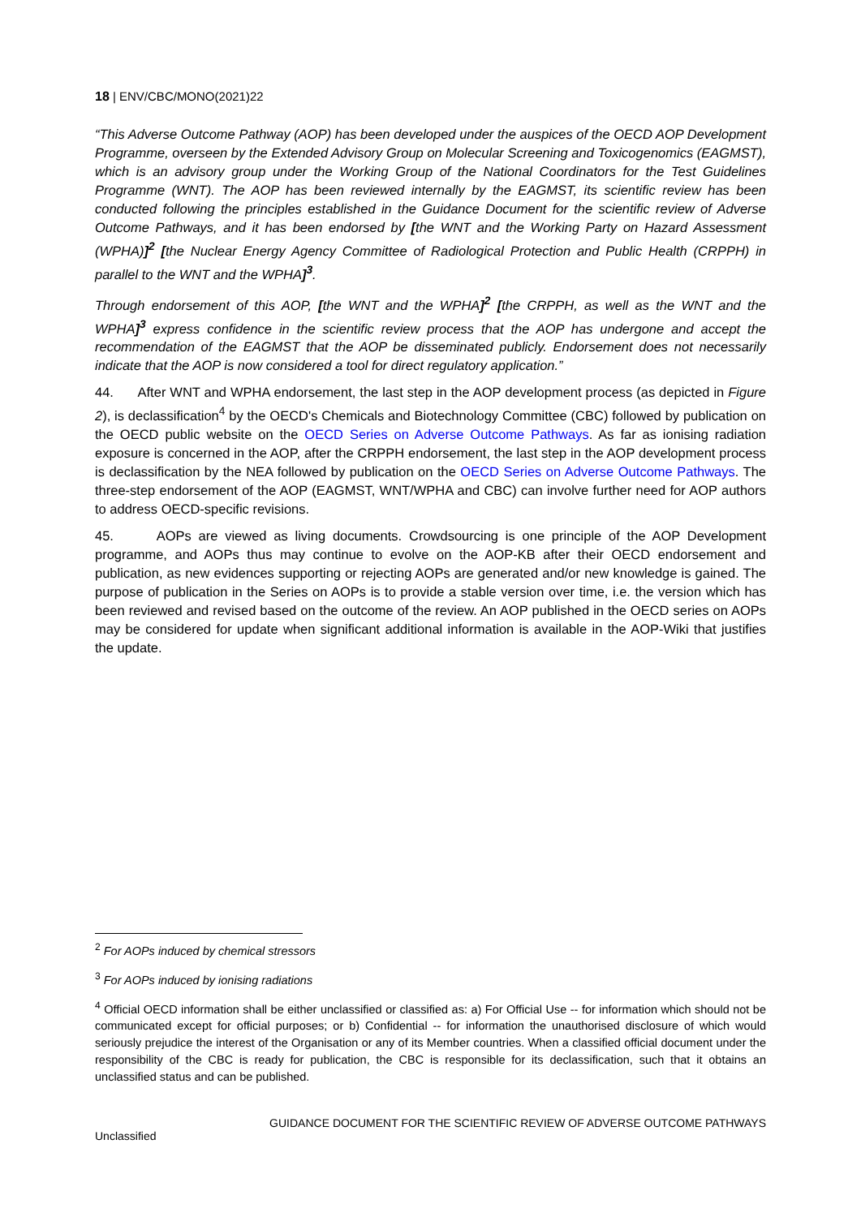18 | ENV/CBC/MONO(2021)22
“This Adverse Outcome Pathway (AOP) has been developed under the auspices of the OECD AOP Development Programme, overseen by the Extended Advisory Group on Molecular Screening and Toxicogenomics (EAGMST), which is an advisory group under the Working Group of the National Coordinators for the Test Guidelines Programme (WNT). The AOP has been reviewed internally by the EAGMST, its scientific review has been conducted following the principles established in the Guidance Document for the scientific review of Adverse Outcome Pathways, and it has been endorsed by [the WNT and the Working Party on Hazard Assessment (WPHA)]<sup>2</sup> [the Nuclear Energy Agency Committee of Radiological Protection and Public Health (CRPPH) in parallel to the WNT and the WPHA]<sup>3</sup>.
Through endorsement of this AOP, [the WNT and the WPHA]<sup>2</sup> [the CRPPH, as well as the WNT and the WPHA]<sup>3</sup> express confidence in the scientific review process that the AOP has undergone and accept the recommendation of the EAGMST that the AOP be disseminated publicly. Endorsement does not necessarily indicate that the AOP is now considered a tool for direct regulatory application.”
44. After WNT and WPHA endorsement, the last step in the AOP development process (as depicted in Figure 2), is declassification<sup>4</sup> by the OECD's Chemicals and Biotechnology Committee (CBC) followed by publication on the OECD public website on the OECD Series on Adverse Outcome Pathways. As far as ionising radiation exposure is concerned in the AOP, after the CRPPH endorsement, the last step in the AOP development process is declassification by the NEA followed by publication on the OECD Series on Adverse Outcome Pathways. The three-step endorsement of the AOP (EAGMST, WNT/WPHA and CBC) can involve further need for AOP authors to address OECD-specific revisions.
45. AOPs are viewed as living documents. Crowdsourcing is one principle of the AOP Development programme, and AOPs thus may continue to evolve on the AOP-KB after their OECD endorsement and publication, as new evidences supporting or rejecting AOPs are generated and/or new knowledge is gained. The purpose of publication in the Series on AOPs is to provide a stable version over time, i.e. the version which has been reviewed and revised based on the outcome of the review. An AOP published in the OECD series on AOPs may be considered for update when significant additional information is available in the AOP-Wiki that justifies the update.
<sup>2</sup> For AOPs induced by chemical stressors
<sup>3</sup> For AOPs induced by ionising radiations
<sup>4</sup> Official OECD information shall be either unclassified or classified as: a) For Official Use -- for information which should not be communicated except for official purposes; or b) Confidential -- for information the unauthorised disclosure of which would seriously prejudice the interest of the Organisation or any of its Member countries. When a classified official document under the responsibility of the CBC is ready for publication, the CBC is responsible for its declassification, such that it obtains an unclassified status and can be published.
GUIDANCE DOCUMENT FOR THE SCIENTIFIC REVIEW OF ADVERSE OUTCOME PATHWAYS
Unclassified